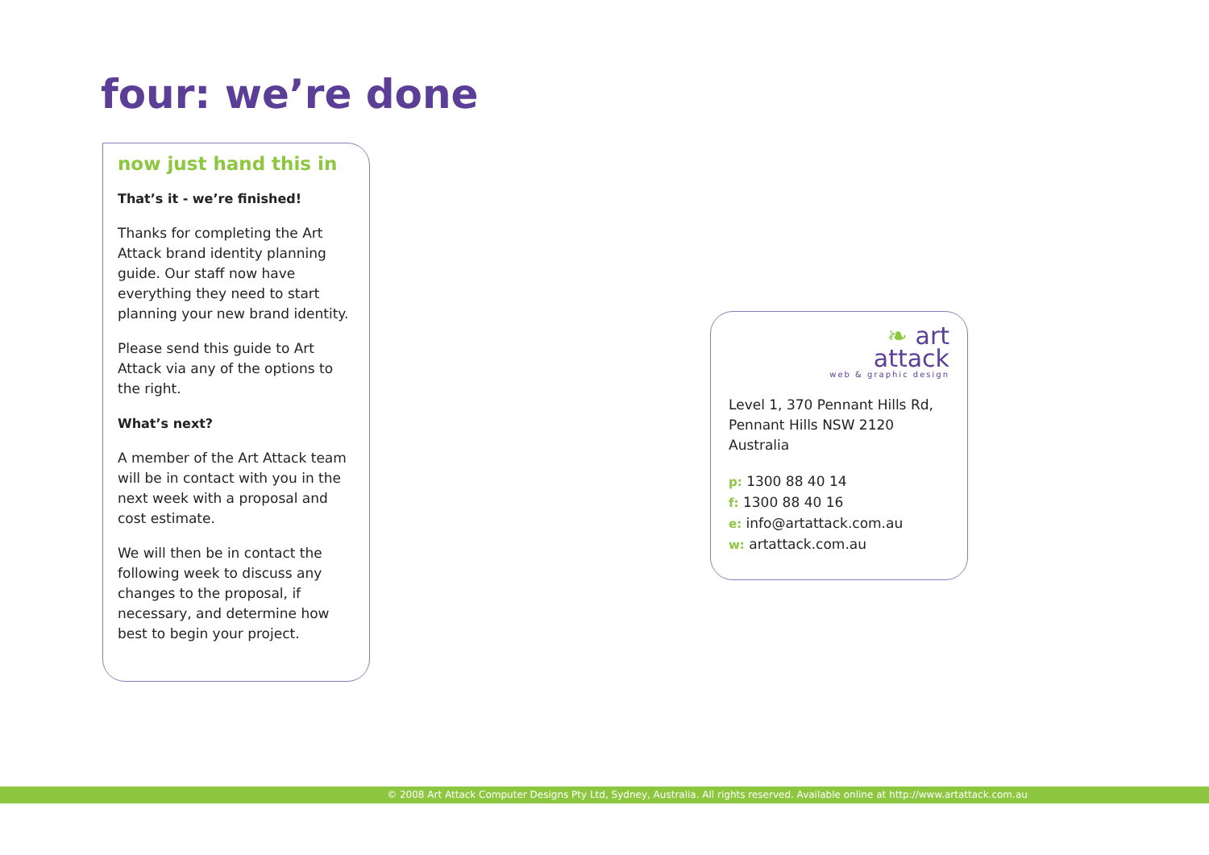four: we’re done
now just hand this in
That’s it - we’re finished!
Thanks for completing the Art Attack brand identity planning guide. Our staff now have everything they need to start planning your new brand identity.
Please send this guide to Art Attack via any of the options to the right.
What’s next?
A member of the Art Attack team will be in contact with you in the next week with a proposal and cost estimate.
We will then be in contact the following week to discuss any changes to the proposal, if necessary, and determine how best to begin your project.
❧ art
attack
web & graphic design
Level 1, 370 Pennant Hills Rd,
Pennant Hills NSW 2120
Australia
p: 1300 88 40 14
f: 1300 88 40 16
e: info@artattack.com.au
w: artattack.com.au
© 2008 Art Attack Computer Designs Pty Ltd, Sydney, Australia. All rights reserved. Available online at http://www.artattack.com.au